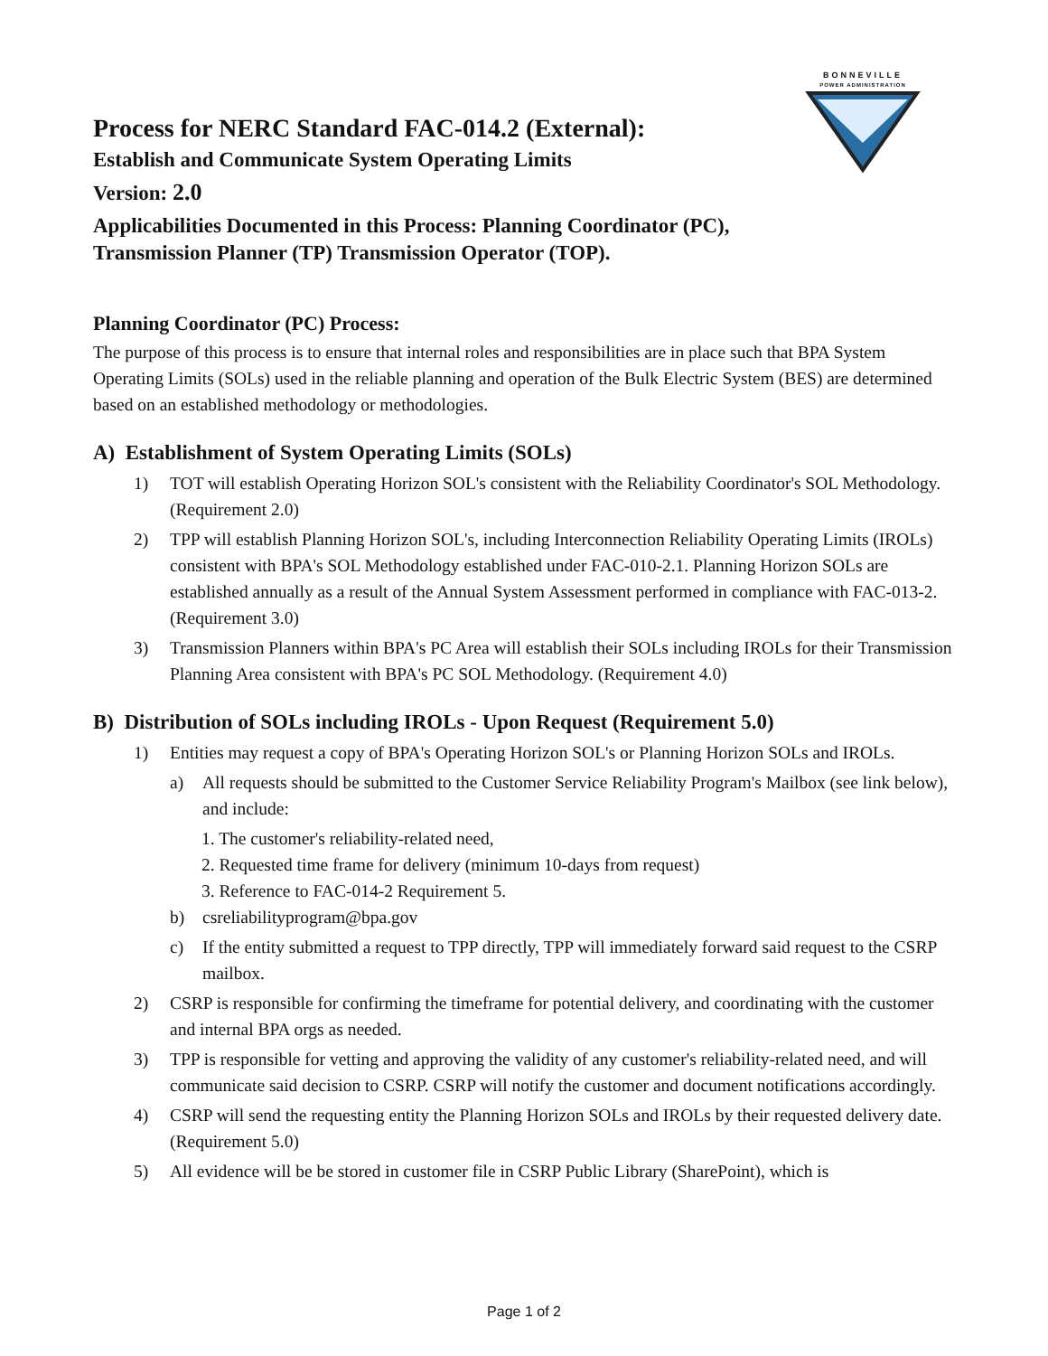BONNEVILLE
POWER ADMINISTRATION
Process for NERC Standard FAC-014.2 (External):
Establish and Communicate System Operating Limits
Version: 2.0
Applicabilities Documented in this Process: Planning Coordinator (PC),
Transmission Planner (TP) Transmission Operator (TOP).
Planning Coordinator (PC) Process:
The purpose of this process is to ensure that internal roles and responsibilities are in place such that BPA System Operating Limits (SOLs) used in the reliable planning and operation of the Bulk Electric System (BES) are determined based on an established methodology or methodologies.
A) Establishment of System Operating Limits (SOLs)
1) TOT will establish Operating Horizon SOL's consistent with the Reliability Coordinator's SOL Methodology. (Requirement 2.0)
2) TPP will establish Planning Horizon SOL's, including Interconnection Reliability Operating Limits (IROLs) consistent with BPA's SOL Methodology established under FAC-010-2.1. Planning Horizon SOLs are established annually as a result of the Annual System Assessment performed in compliance with FAC-013-2.
(Requirement 3.0)
3) Transmission Planners within BPA's PC Area will establish their SOLs including IROLs for their Transmission Planning Area consistent with BPA's PC SOL Methodology. (Requirement 4.0)
B) Distribution of SOLs including IROLs - Upon Request (Requirement 5.0)
1) Entities may request a copy of BPA's Operating Horizon SOL's or Planning Horizon SOLs and IROLs.
a) All requests should be submitted to the Customer Service Reliability Program's Mailbox (see link below), and include:
1. The customer's reliability-related need,
2. Requested time frame for delivery (minimum 10-days from request)
3. Reference to FAC-014-2 Requirement 5.
b) csreliabilityprogram@bpa.gov
c) If the entity submitted a request to TPP directly, TPP will immediately forward said request to the CSRP mailbox.
2) CSRP is responsible for confirming the timeframe for potential delivery, and coordinating with the customer and internal BPA orgs as needed.
3) TPP is responsible for vetting and approving the validity of any customer's reliability-related need, and will communicate said decision to CSRP. CSRP will notify the customer and document notifications accordingly.
4) CSRP will send the requesting entity the Planning Horizon SOLs and IROLs by their requested delivery date. (Requirement 5.0)
5) All evidence will be be stored in customer file in CSRP Public Library (SharePoint), which is
Page 1 of 2